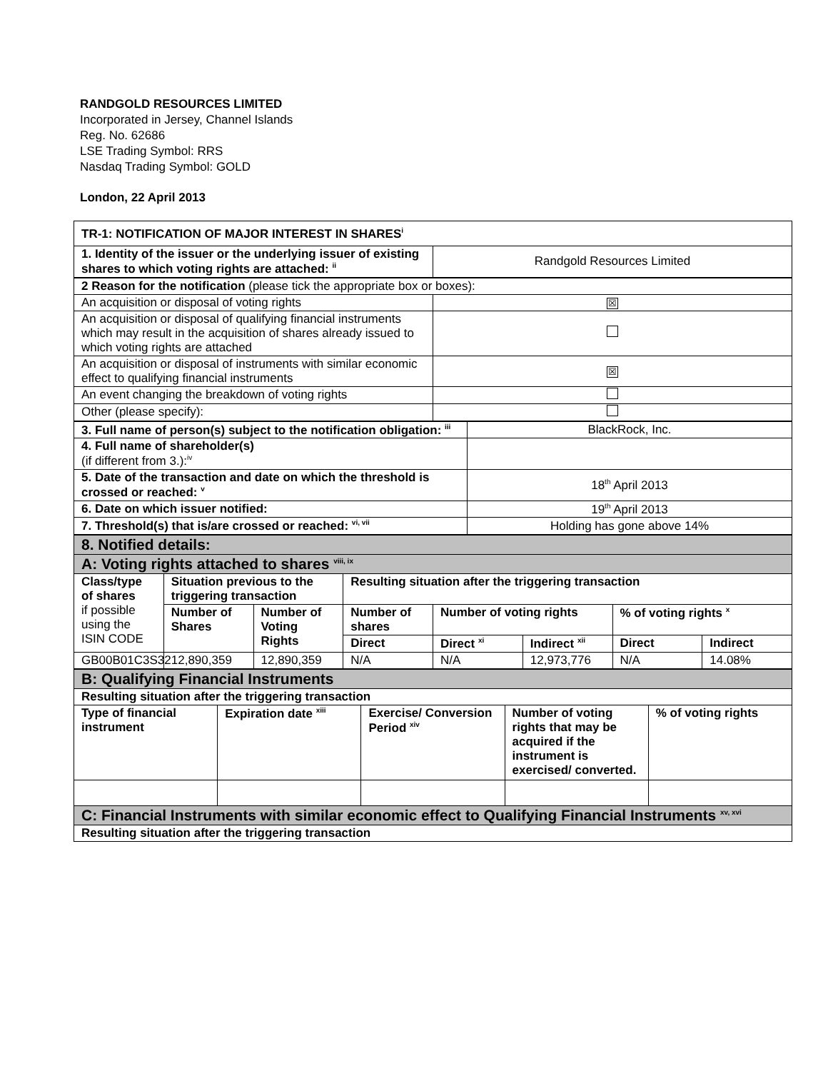RANDGOLD RESOURCES LIMITED
Incorporated in Jersey, Channel Islands
Reg. No. 62686
LSE Trading Symbol: RRS
Nasdaq Trading Symbol: GOLD
London, 22 April 2013
| TR-1: NOTIFICATION OF MAJOR INTEREST IN SHARES<sup>i</sup> | |
| --- | --- |
| 1. Identity of the issuer or the underlying issuer of existing shares to which voting rights are attached: <sup>ii</sup> | Randgold Resources Limited |
| 2 Reason for the notification (please tick the appropriate box or boxes): | |
| An acquisition or disposal of voting rights | ☒ |
| An acquisition or disposal of qualifying financial instruments which may result in the acquisition of shares already issued to which voting rights are attached | |
| An acquisition or disposal of instruments with similar economic effect to qualifying financial instruments | ☒ |
| An event changing the breakdown of voting rights | |
| Other (please specify): | |
| 3. Full name of person(s) subject to the notification obligation: <sup>iii</sup> | BlackRock, Inc. |
| 4. Full name of shareholder(s) (if different from 3.):<sup>iv</sup> | |
| 5. Date of the transaction and date on which the threshold is crossed or reached: <sup>v</sup> | 18<sup>th</sup> April 2013 |
| 6. Date on which issuer notified: | 19<sup>th</sup> April 2013 |
| 7. Threshold(s) that is/are crossed or reached: <sup>vi, vii</sup> | Holding has gone above 14% |
| 8. Notified details: | | | | | | | |
| A: Voting rights attached to shares <sup>viii, ix</sup> | | | | | | | |
| Class/type of shares if possible using the ISIN CODE | Situation previous to the triggering transaction | | Resulting situation after the triggering transaction | | | | |
| | Number of Shares | Number of Voting Rights | Number of shares | Number of voting rights | | % of voting rights <sup>x</sup> | |
| | | | Direct | Direct <sup>xi</sup> | Indirect <sup>xii</sup> | Direct | Indirect |
| GB00B01C3S32 | 12,890,359 | 12,890,359 | N/A | N/A | 12,973,776 | N/A | 14.08% |
| B: Qualifying Financial Instruments | | | | |
| Resulting situation after the triggering transaction | | | | |
| Type of financial instrument | Expiration date <sup>xiii</sup> | Exercise/ Conversion Period <sup>xiv</sup> | Number of voting rights that may be acquired if the instrument is exercised/ converted. | % of voting rights |
| C: Financial Instruments with similar economic effect to Qualifying Financial Instruments <sup>xv, xvi</sup> | | | | |
| Resulting situation after the triggering transaction | | | | |